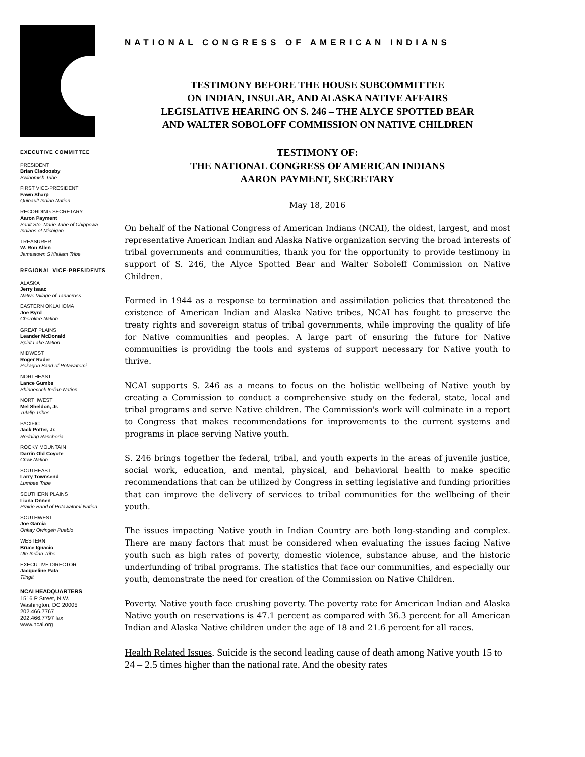EXECUTIVE COMMITTEE
PRESIDENT
Brian Cladoosby
Swinomish Tribe
FIRST VICE-PRESIDENT
Fawn Sharp
Quinault Indian Nation
RECORDING SECRETARY
Aaron Payment
Sault Ste. Marie Tribe of Chippewa Indians of Michigan
TREASURER
W. Ron Allen
Jamestown S'Klallam Tribe
REGIONAL VICE-PRESIDENTS
ALASKA
Jerry Isaac
Native Village of Tanacross
EASTERN OKLAHOMA
Joe Byrd
Cherokee Nation
GREAT PLAINS
Leander McDonald
Spirit Lake Nation
MIDWEST
Roger Rader
Pokagon Band of Potawatomi
NORTHEAST
Lance Gumbs
Shinnecock Indian Nation
NORTHWEST
Mel Sheldon, Jr.
Tulalip Tribes
PACIFIC
Jack Potter, Jr.
Redding Rancheria
ROCKY MOUNTAIN
Darrin Old Coyote
Crow Nation
SOUTHEAST
Larry Townsend
Lumbee Tribe
SOUTHERN PLAINS
Liana Onnen
Prairie Band of Potawatomi Nation
SOUTHWEST
Joe Garcia
Ohkay Owingeh Pueblo
WESTERN
Bruce Ignacio
Ute Indian Tribe
EXECUTIVE DIRECTOR
Jacqueline Pata
Tlingit
NCAI HEADQUARTERS
1516 P Street, N.W.
Washington, DC 20005
202.466.7767
202.466.7797 fax
www.ncai.org
NATIONAL CONGRESS OF AMERICAN INDIANS
TESTIMONY BEFORE THE HOUSE SUBCOMMITTEE
ON INDIAN, INSULAR, AND ALASKA NATIVE AFFAIRS
LEGISLATIVE HEARING ON S. 246 – THE ALYCE SPOTTED BEAR
AND WALTER SOBOLOFF COMMISSION ON NATIVE CHILDREN
TESTIMONY OF:
THE NATIONAL CONGRESS OF AMERICAN INDIANS
AARON PAYMENT, SECRETARY
May 18, 2016
On behalf of the National Congress of American Indians (NCAI), the oldest, largest, and most representative American Indian and Alaska Native organization serving the broad interests of tribal governments and communities, thank you for the opportunity to provide testimony in support of S. 246, the Alyce Spotted Bear and Walter Soboleff Commission on Native Children.
Formed in 1944 as a response to termination and assimilation policies that threatened the existence of American Indian and Alaska Native tribes, NCAI has fought to preserve the treaty rights and sovereign status of tribal governments, while improving the quality of life for Native communities and peoples. A large part of ensuring the future for Native communities is providing the tools and systems of support necessary for Native youth to thrive.
NCAI supports S. 246 as a means to focus on the holistic wellbeing of Native youth by creating a Commission to conduct a comprehensive study on the federal, state, local and tribal programs and serve Native children. The Commission's work will culminate in a report to Congress that makes recommendations for improvements to the current systems and programs in place serving Native youth.
S. 246 brings together the federal, tribal, and youth experts in the areas of juvenile justice, social work, education, and mental, physical, and behavioral health to make specific recommendations that can be utilized by Congress in setting legislative and funding priorities that can improve the delivery of services to tribal communities for the wellbeing of their youth.
The issues impacting Native youth in Indian Country are both long-standing and complex. There are many factors that must be considered when evaluating the issues facing Native youth such as high rates of poverty, domestic violence, substance abuse, and the historic underfunding of tribal programs. The statistics that face our communities, and especially our youth, demonstrate the need for creation of the Commission on Native Children.
Poverty. Native youth face crushing poverty. The poverty rate for American Indian and Alaska Native youth on reservations is 47.1 percent as compared with 36.3 percent for all American Indian and Alaska Native children under the age of 18 and 21.6 percent for all races.
Health Related Issues. Suicide is the second leading cause of death among Native youth 15 to 24 – 2.5 times higher than the national rate. And the obesity rates